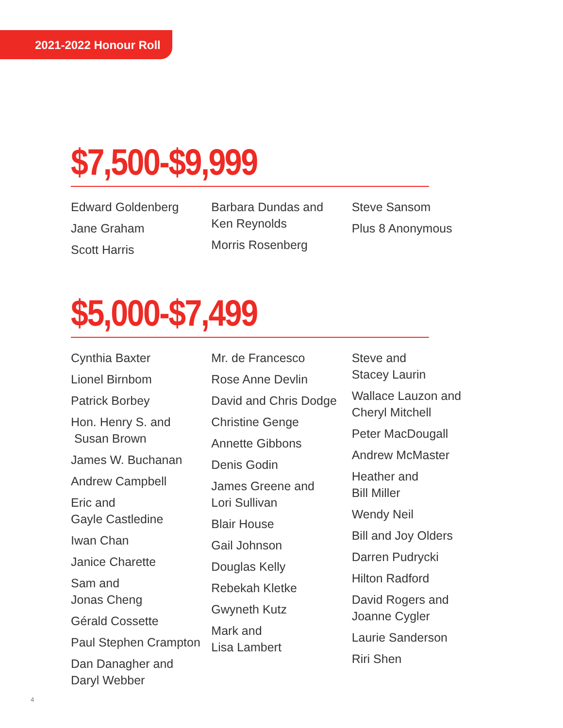2021-2022 Honour Roll
$7,500-$9,999
Edward Goldenberg
Jane Graham
Scott Harris
Barbara Dundas and
Ken Reynolds
Morris Rosenberg
Steve Sansom
Plus 8 Anonymous
$5,000-$7,499
Cynthia Baxter
Lionel Birnbom
Patrick Borbey
Hon. Henry S. and
Susan Brown
James W. Buchanan
Andrew Campbell
Eric and
Gayle Castledine
Iwan Chan
Janice Charette
Sam and
Jonas Cheng
Gérald Cossette
Paul Stephen Crampton
Dan Danagher and
Daryl Webber
Mr. de Francesco
Rose Anne Devlin
David and Chris Dodge
Christine Genge
Annette Gibbons
Denis Godin
James Greene and
Lori Sullivan
Blair House
Gail Johnson
Douglas Kelly
Rebekah Kletke
Gwyneth Kutz
Mark and
Lisa Lambert
Steve and
Stacey Laurin
Wallace Lauzon and
Cheryl Mitchell
Peter MacDougall
Andrew McMaster
Heather and
Bill Miller
Wendy Neil
Bill and Joy Olders
Darren Pudrycki
Hilton Radford
David Rogers and
Joanne Cygler
Laurie Sanderson
Riri Shen
4